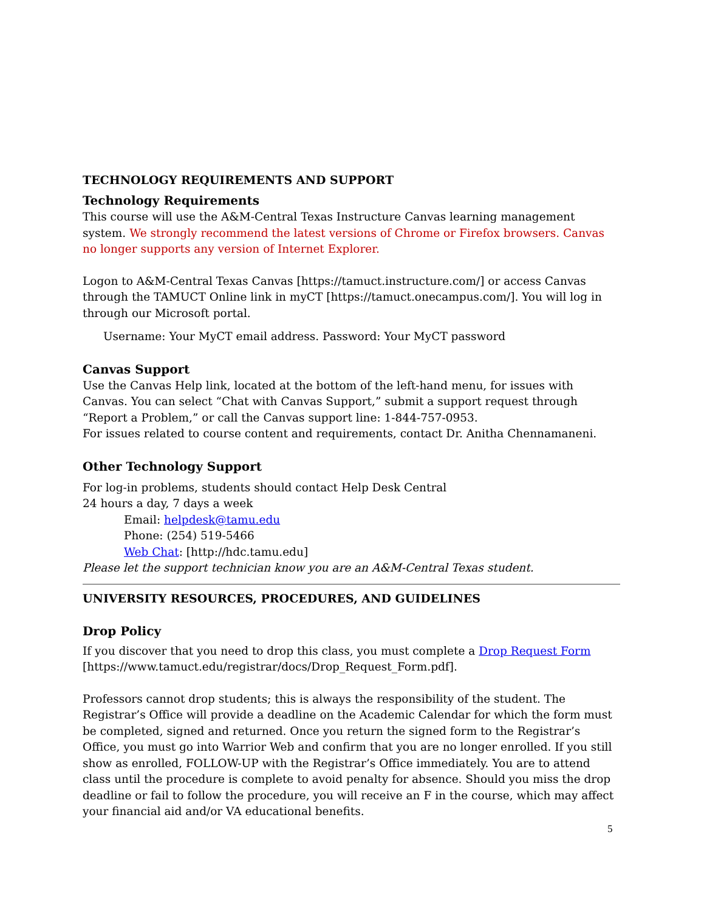TECHNOLOGY REQUIREMENTS AND SUPPORT
Technology Requirements
This course will use the A&M-Central Texas Instructure Canvas learning management system. We strongly recommend the latest versions of Chrome or Firefox browsers. Canvas no longer supports any version of Internet Explorer.
Logon to A&M-Central Texas Canvas [https://tamuct.instructure.com/] or access Canvas through the TAMUCT Online link in myCT [https://tamuct.onecampus.com/]. You will log in through our Microsoft portal.
Username: Your MyCT email address. Password: Your MyCT password
Canvas Support
Use the Canvas Help link, located at the bottom of the left-hand menu, for issues with Canvas. You can select “Chat with Canvas Support,” submit a support request through “Report a Problem,” or call the Canvas support line: 1-844-757-0953.
For issues related to course content and requirements, contact Dr. Anitha Chennamaneni.
Other Technology Support
For log-in problems, students should contact Help Desk Central
24 hours a day, 7 days a week
Email: helpdesk@tamu.edu
Phone: (254) 519-5466
Web Chat: [http://hdc.tamu.edu]
Please let the support technician know you are an A&M-Central Texas student.
UNIVERSITY RESOURCES, PROCEDURES, AND GUIDELINES
Drop Policy
If you discover that you need to drop this class, you must complete a Drop Request Form [https://www.tamuct.edu/registrar/docs/Drop_Request_Form.pdf].
Professors cannot drop students; this is always the responsibility of the student. The Registrar’s Office will provide a deadline on the Academic Calendar for which the form must be completed, signed and returned. Once you return the signed form to the Registrar’s Office, you must go into Warrior Web and confirm that you are no longer enrolled. If you still show as enrolled, FOLLOW-UP with the Registrar’s Office immediately. You are to attend class until the procedure is complete to avoid penalty for absence. Should you miss the drop deadline or fail to follow the procedure, you will receive an F in the course, which may affect your financial aid and/or VA educational benefits.
5